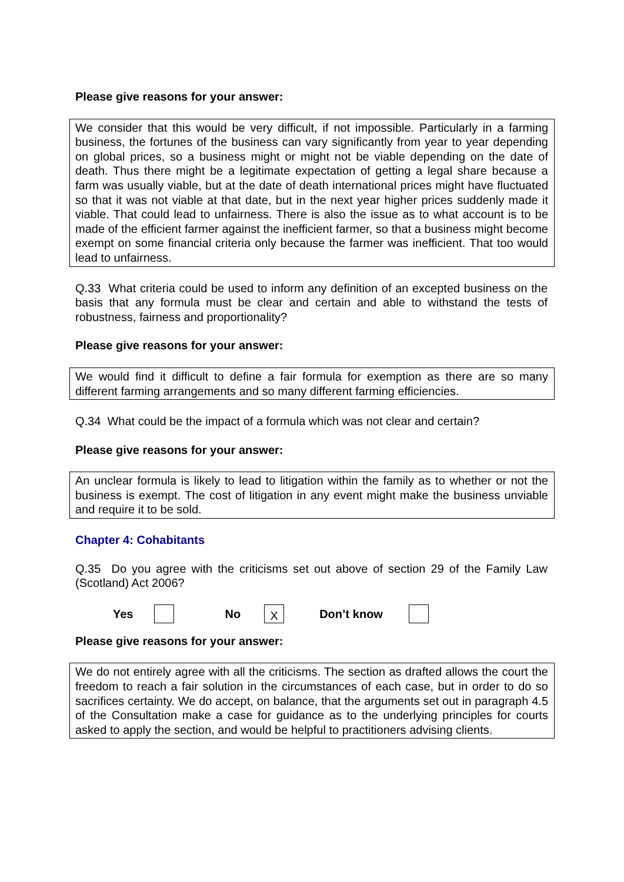Please give reasons for your answer:
We consider that this would be very difficult, if not impossible. Particularly in a farming business, the fortunes of the business can vary significantly from year to year depending on global prices, so a business might or might not be viable depending on the date of death. Thus there might be a legitimate expectation of getting a legal share because a farm was usually viable, but at the date of death international prices might have fluctuated so that it was not viable at that date, but in the next year higher prices suddenly made it viable. That could lead to unfairness. There is also the issue as to what account is to be made of the efficient farmer against the inefficient farmer, so that a business might become exempt on some financial criteria only because the farmer was inefficient. That too would lead to unfairness.
Q.33 What criteria could be used to inform any definition of an excepted business on the basis that any formula must be clear and certain and able to withstand the tests of robustness, fairness and proportionality?
Please give reasons for your answer:
We would find it difficult to define a fair formula for exemption as there are so many different farming arrangements and so many different farming efficiencies.
Q.34 What could be the impact of a formula which was not clear and certain?
Please give reasons for your answer:
An unclear formula is likely to lead to litigation within the family as to whether or not the business is exempt. The cost of litigation in any event might make the business unviable and require it to be sold.
Chapter 4: Cohabitants
Q.35 Do you agree with the criticisms set out above of section 29 of the Family Law (Scotland) Act 2006?
Yes No X Don’t know
Please give reasons for your answer:
We do not entirely agree with all the criticisms. The section as drafted allows the court the freedom to reach a fair solution in the circumstances of each case, but in order to do so sacrifices certainty. We do accept, on balance, that the arguments set out in paragraph 4.5 of the Consultation make a case for guidance as to the underlying principles for courts asked to apply the section, and would be helpful to practitioners advising clients.